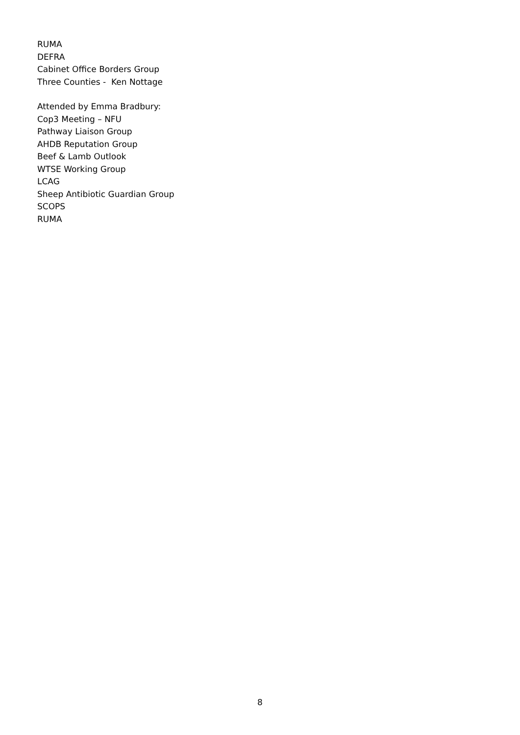RUMA
DEFRA
Cabinet Office Borders Group
Three Counties - Ken Nottage
Attended by Emma Bradbury:
Cop3 Meeting – NFU
Pathway Liaison Group
AHDB Reputation Group
Beef & Lamb Outlook
WTSE Working Group
LCAG
Sheep Antibiotic Guardian Group
SCOPS
RUMA
8